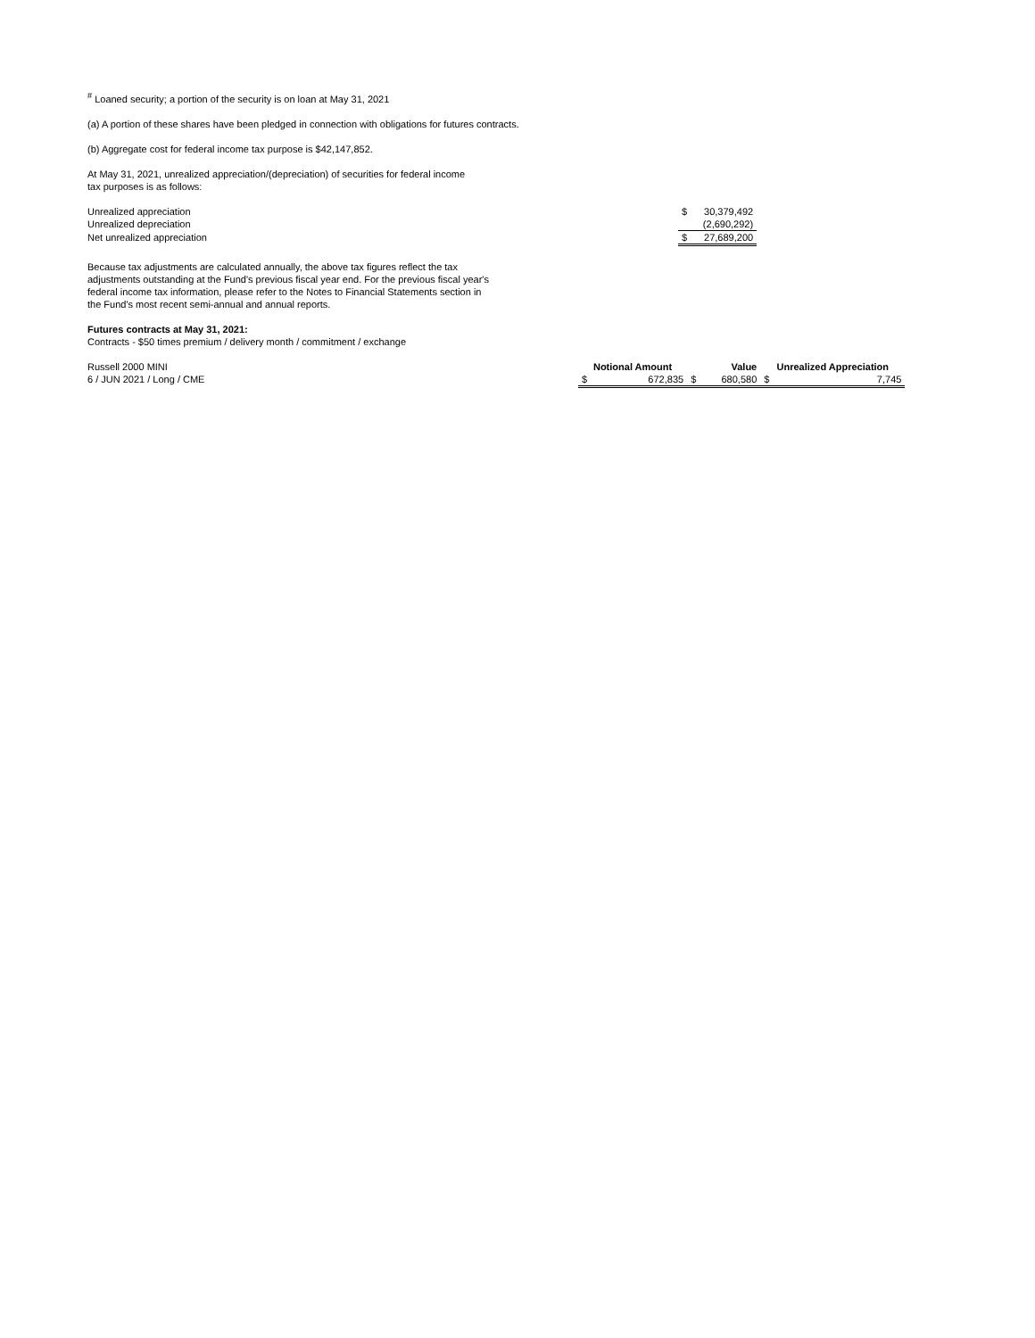<sup>#</sup> Loaned security; a portion of the security is on loan at May 31, 2021
(a) A portion of these shares have been pledged in connection with obligations for futures contracts.
(b) Aggregate cost for federal income tax purpose is $42,147,852.
At May 31, 2021, unrealized appreciation/(depreciation) of securities for federal income tax purposes is as follows:
| Unrealized appreciation | $ | 30,379,492 |
| Unrealized depreciation | | (2,690,292) |
| Net unrealized appreciation | $ | 27,689,200 |
Because tax adjustments are calculated annually, the above tax figures reflect the tax adjustments outstanding at the Fund's previous fiscal year end. For the previous fiscal year's federal income tax information, please refer to the Notes to Financial Statements section in the Fund's most recent semi-annual and annual reports.
Futures contracts at May 31, 2021:
Contracts - $50 times premium / delivery month / commitment / exchange
| Russell 2000 MINI | Notional Amount | | Value | | Unrealized Appreciation | |
| 6 / JUN 2021 / Long / CME | $ | 672,835 | $ | 680,580 | $ | 7,745 |